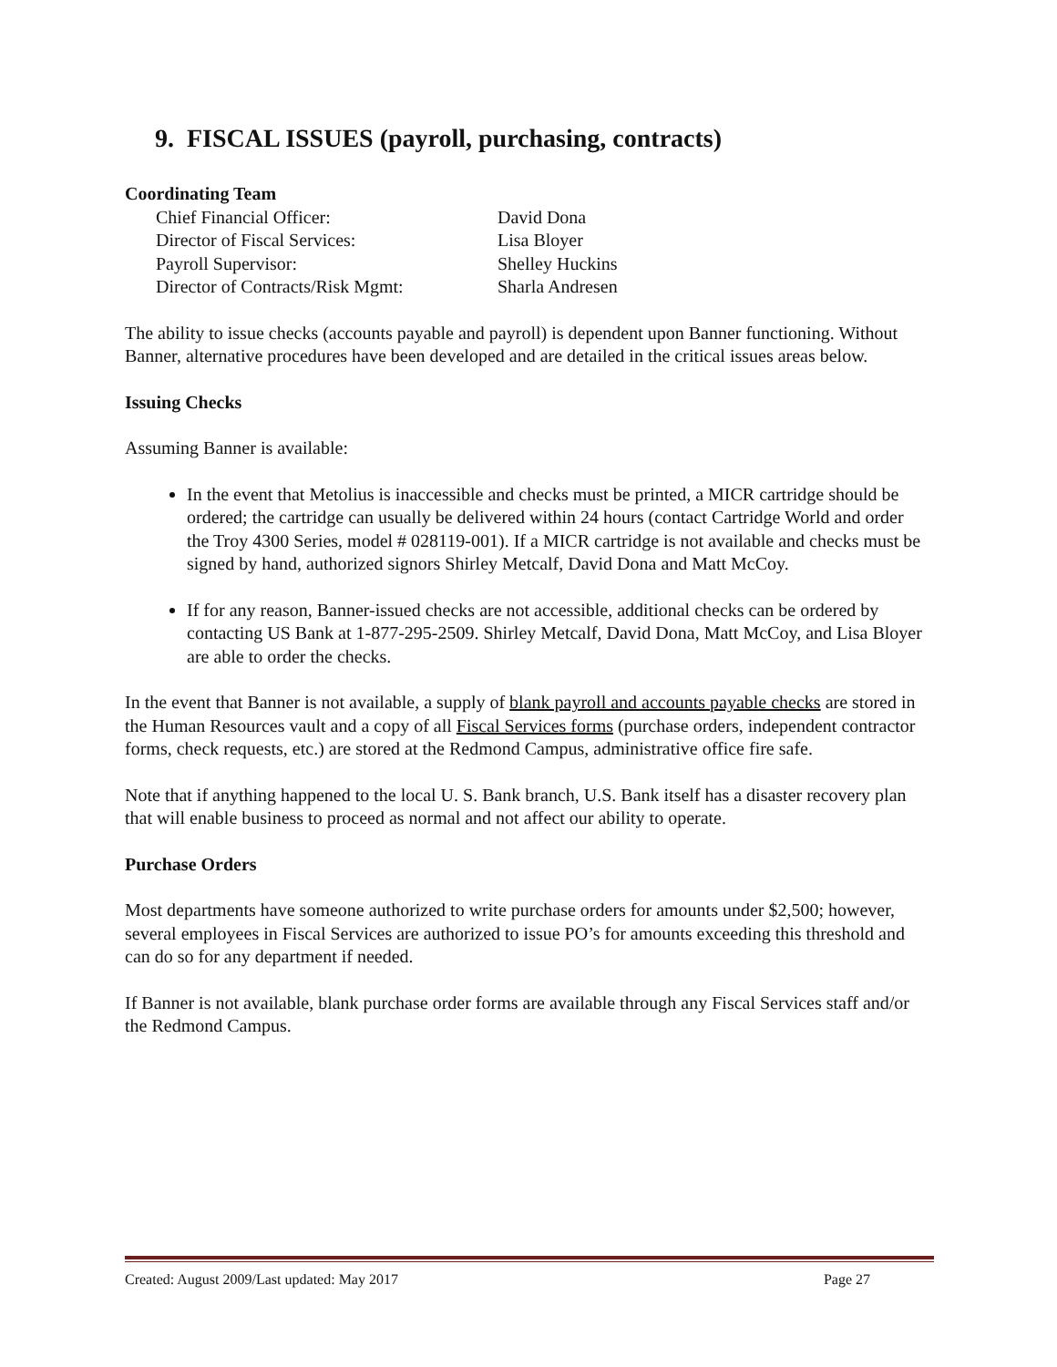9. FISCAL ISSUES (payroll, purchasing, contracts)
Coordinating Team
Chief Financial Officer: David Dona Director of Fiscal Services: Lisa Bloyer Payroll Supervisor: Shelley Huckins Director of Contracts/Risk Mgmt: Sharla Andresen
The ability to issue checks (accounts payable and payroll) is dependent upon Banner functioning. Without Banner, alternative procedures have been developed and are detailed in the critical issues areas below.
Issuing Checks
Assuming Banner is available:
In the event that Metolius is inaccessible and checks must be printed, a MICR cartridge should be ordered; the cartridge can usually be delivered within 24 hours (contact Cartridge World and order the Troy 4300 Series, model # 028119-001). If a MICR cartridge is not available and checks must be signed by hand, authorized signors Shirley Metcalf, David Dona and Matt McCoy.
If for any reason, Banner-issued checks are not accessible, additional checks can be ordered by contacting US Bank at 1-877-295-2509. Shirley Metcalf, David Dona, Matt McCoy, and Lisa Bloyer are able to order the checks.
In the event that Banner is not available, a supply of blank payroll and accounts payable checks are stored in the Human Resources vault and a copy of all Fiscal Services forms (purchase orders, independent contractor forms, check requests, etc.) are stored at the Redmond Campus, administrative office fire safe.
Note that if anything happened to the local U. S. Bank branch, U.S. Bank itself has a disaster recovery plan that will enable business to proceed as normal and not affect our ability to operate.
Purchase Orders
Most departments have someone authorized to write purchase orders for amounts under $2,500; however, several employees in Fiscal Services are authorized to issue PO’s for amounts exceeding this threshold and can do so for any department if needed.
If Banner is not available, blank purchase order forms are available through any Fiscal Services staff and/or the Redmond Campus.
Created: August 2009/Last updated: May 2017 Page 27